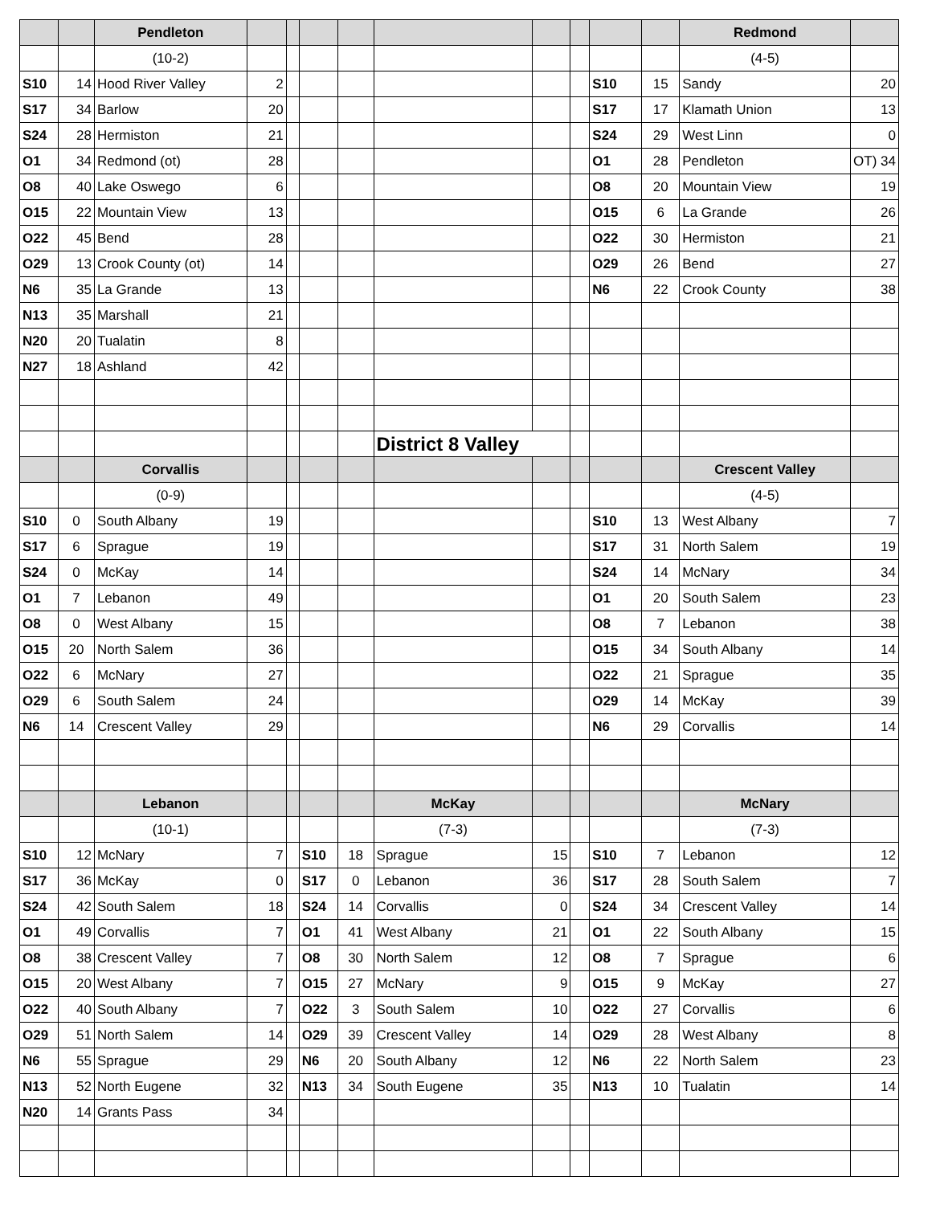| | | Pendleton | | | | | | | | | | Redmond | |
| --- | --- | --- | --- | --- | --- | --- | --- | --- | --- | --- | --- | --- | --- |
| | | (10-2) | | | | | | | | | | (4-5) | |
| S10 | 14 | Hood River Valley | 2 | | | | | | | S10 | 15 | Sandy | 20 |
| S17 | 34 | Barlow | 20 | | | | | | | S17 | 17 | Klamath Union | 13 |
| S24 | 28 | Hermiston | 21 | | | | | | | S24 | 29 | West Linn | 0 |
| O1 | 34 | Redmond (ot) | 28 | | | | | | | O1 | 28 | Pendleton | OT) 34 |
| O8 | 40 | Lake Oswego | 6 | | | | | | | O8 | 20 | Mountain View | 19 |
| O15 | 22 | Mountain View | 13 | | | | | | | O15 | 6 | La Grande | 26 |
| O22 | 45 | Bend | 28 | | | | | | | O22 | 30 | Hermiston | 21 |
| O29 | 13 | Crook County (ot) | 14 | | | | | | | O29 | 26 | Bend | 27 |
| N6 | 35 | La Grande | 13 | | | | | | | N6 | 22 | Crook County | 38 |
| N13 | 35 | Marshall | 21 | | | | | | | | | | |
| N20 | 20 | Tualatin | 8 | | | | | | | | | | |
| N27 | 18 | Ashland | 42 | | | | | | | | | | |
| | | | | | | | District 8 Valley | | | | | | |
| | | Corvallis | | | | | | | | | | Crescent Valley | |
| | | (0-9) | | | | | | | | | | (4-5) | |
| S10 | 0 | South Albany | 19 | | | | | | | S10 | 13 | West Albany | 7 |
| S17 | 6 | Sprague | 19 | | | | | | | S17 | 31 | North Salem | 19 |
| S24 | 0 | McKay | 14 | | | | | | | S24 | 14 | McNary | 34 |
| O1 | 7 | Lebanon | 49 | | | | | | | O1 | 20 | South Salem | 23 |
| O8 | 0 | West Albany | 15 | | | | | | | O8 | 7 | Lebanon | 38 |
| O15 | 20 | North Salem | 36 | | | | | | | O15 | 34 | South Albany | 14 |
| O22 | 6 | McNary | 27 | | | | | | | O22 | 21 | Sprague | 35 |
| O29 | 6 | South Salem | 24 | | | | | | | O29 | 14 | McKay | 39 |
| N6 | 14 | Crescent Valley | 29 | | | | | | | N6 | 29 | Corvallis | 14 |
| | | Lebanon | | | | | McKay | | | | | McNary | |
| | | (10-1) | | | | | (7-3) | | | | | (7-3) | |
| S10 | 12 | McNary | 7 | | S10 | 18 | Sprague | 15 | | S10 | 7 | Lebanon | 12 |
| S17 | 36 | McKay | 0 | | S17 | 0 | Lebanon | 36 | | S17 | 28 | South Salem | 7 |
| S24 | 42 | South Salem | 18 | | S24 | 14 | Corvallis | 0 | | S24 | 34 | Crescent Valley | 14 |
| O1 | 49 | Corvallis | 7 | | O1 | 41 | West Albany | 21 | | O1 | 22 | South Albany | 15 |
| O8 | 38 | Crescent Valley | 7 | | O8 | 30 | North Salem | 12 | | O8 | 7 | Sprague | 6 |
| O15 | 20 | West Albany | 7 | | O15 | 27 | McNary | 9 | | O15 | 9 | McKay | 27 |
| O22 | 40 | South Albany | 7 | | O22 | 3 | South Salem | 10 | | O22 | 27 | Corvallis | 6 |
| O29 | 51 | North Salem | 14 | | O29 | 39 | Crescent Valley | 14 | | O29 | 28 | West Albany | 8 |
| N6 | 55 | Sprague | 29 | | N6 | 20 | South Albany | 12 | | N6 | 22 | North Salem | 23 |
| N13 | 52 | North Eugene | 32 | | N13 | 34 | South Eugene | 35 | | N13 | 10 | Tualatin | 14 |
| N20 | 14 | Grants Pass | 34 | | | | | | | | | | |